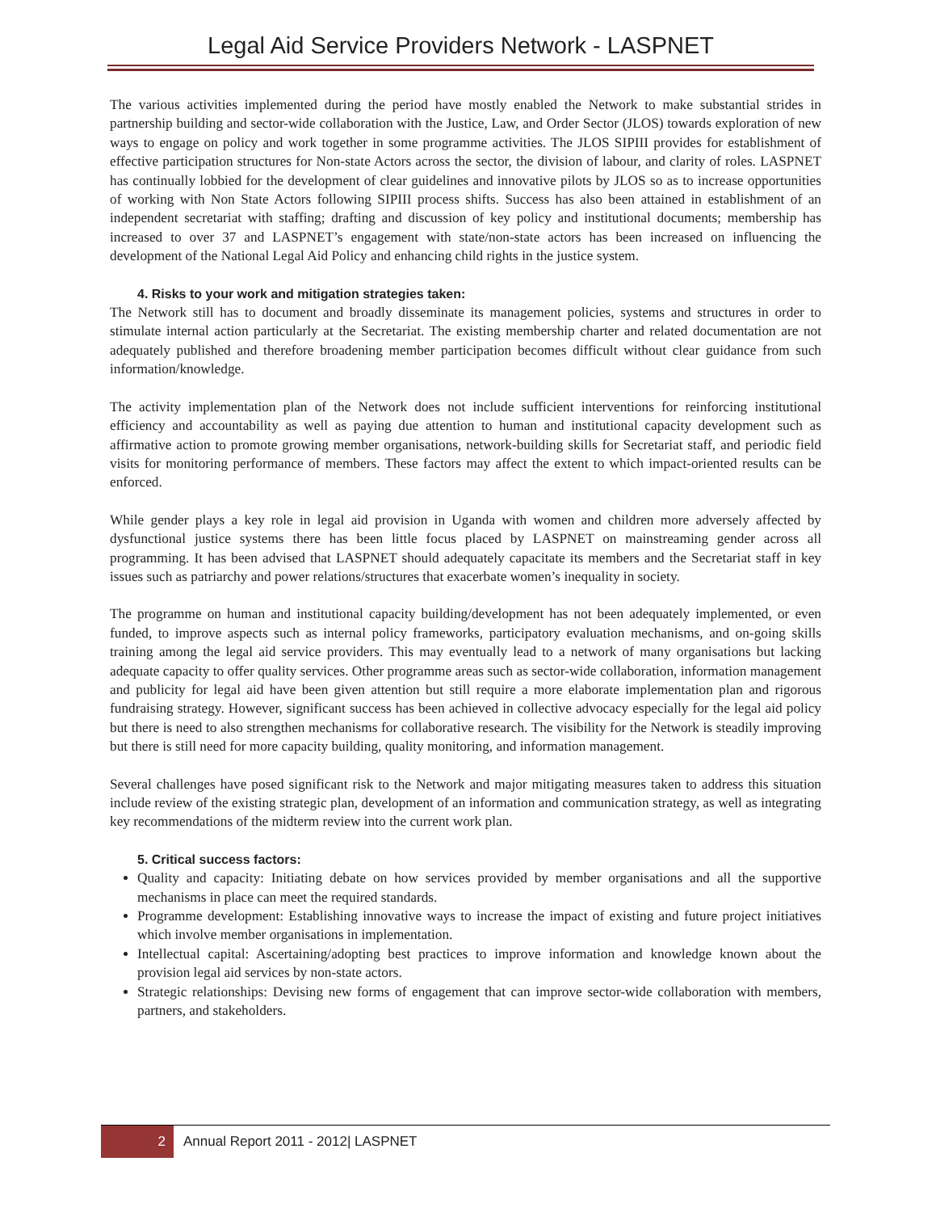Legal Aid Service Providers Network - LASPNET
The various activities implemented during the period have mostly enabled the Network to make substantial strides in partnership building and sector-wide collaboration with the Justice, Law, and Order Sector (JLOS) towards exploration of new ways to engage on policy and work together in some programme activities. The JLOS SIPIII provides for establishment of effective participation structures for Non-state Actors across the sector, the division of labour, and clarity of roles. LASPNET has continually lobbied for the development of clear guidelines and innovative pilots by JLOS so as to increase opportunities of working with Non State Actors following SIPIII process shifts. Success has also been attained in establishment of an independent secretariat with staffing; drafting and discussion of key policy and institutional documents; membership has increased to over 37 and LASPNET’s engagement with state/non-state actors has been increased on influencing the development of the National Legal Aid Policy and enhancing child rights in the justice system.
4. Risks to your work and mitigation strategies taken:
The Network still has to document and broadly disseminate its management policies, systems and structures in order to stimulate internal action particularly at the Secretariat. The existing membership charter and related documentation are not adequately published and therefore broadening member participation becomes difficult without clear guidance from such information/knowledge.
The activity implementation plan of the Network does not include sufficient interventions for reinforcing institutional efficiency and accountability as well as paying due attention to human and institutional capacity development such as affirmative action to promote growing member organisations, network-building skills for Secretariat staff, and periodic field visits for monitoring performance of members. These factors may affect the extent to which impact-oriented results can be enforced.
While gender plays a key role in legal aid provision in Uganda with women and children more adversely affected by dysfunctional justice systems there has been little focus placed by LASPNET on mainstreaming gender across all programming. It has been advised that LASPNET should adequately capacitate its members and the Secretariat staff in key issues such as patriarchy and power relations/structures that exacerbate women’s inequality in society.
The programme on human and institutional capacity building/development has not been adequately implemented, or even funded, to improve aspects such as internal policy frameworks, participatory evaluation mechanisms, and on-going skills training among the legal aid service providers. This may eventually lead to a network of many organisations but lacking adequate capacity to offer quality services. Other programme areas such as sector-wide collaboration, information management and publicity for legal aid have been given attention but still require a more elaborate implementation plan and rigorous fundraising strategy. However, significant success has been achieved in collective advocacy especially for the legal aid policy but there is need to also strengthen mechanisms for collaborative research. The visibility for the Network is steadily improving but there is still need for more capacity building, quality monitoring, and information management.
Several challenges have posed significant risk to the Network and major mitigating measures taken to address this situation include review of the existing strategic plan, development of an information and communication strategy, as well as integrating key recommendations of the midterm review into the current work plan.
5. Critical success factors:
Quality and capacity: Initiating debate on how services provided by member organisations and all the supportive mechanisms in place can meet the required standards.
Programme development: Establishing innovative ways to increase the impact of existing and future project initiatives which involve member organisations in implementation.
Intellectual capital: Ascertaining/adopting best practices to improve information and knowledge known about the provision legal aid services by non-state actors.
Strategic relationships: Devising new forms of engagement that can improve sector-wide collaboration with members, partners, and stakeholders.
2
Annual Report 2011 - 2012| LASPNET